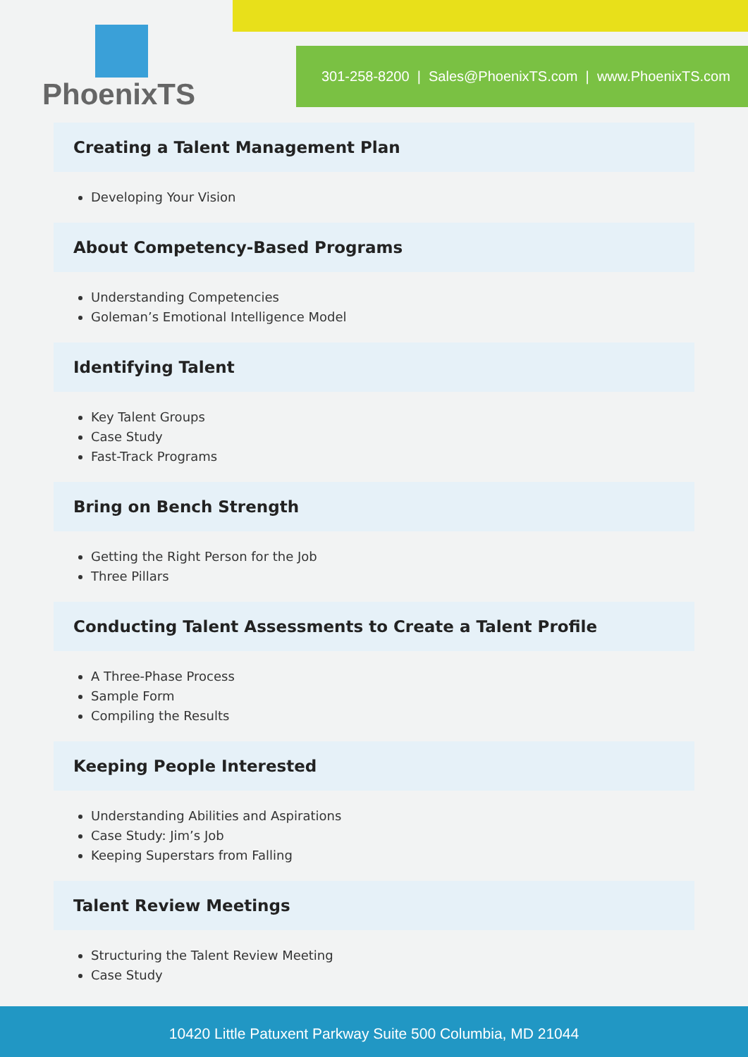PhoenixTS
301-258-8200 | Sales@PhoenixTS.com | www.PhoenixTS.com
Creating a Talent Management Plan
Developing Your Vision
About Competency-Based Programs
Understanding Competencies
Goleman’s Emotional Intelligence Model
Identifying Talent
Key Talent Groups
Case Study
Fast-Track Programs
Bring on Bench Strength
Getting the Right Person for the Job
Three Pillars
Conducting Talent Assessments to Create a Talent Profile
A Three-Phase Process
Sample Form
Compiling the Results
Keeping People Interested
Understanding Abilities and Aspirations
Case Study: Jim’s Job
Keeping Superstars from Falling
Talent Review Meetings
Structuring the Talent Review Meeting
Case Study
10420 Little Patuxent Parkway Suite 500 Columbia, MD 21044